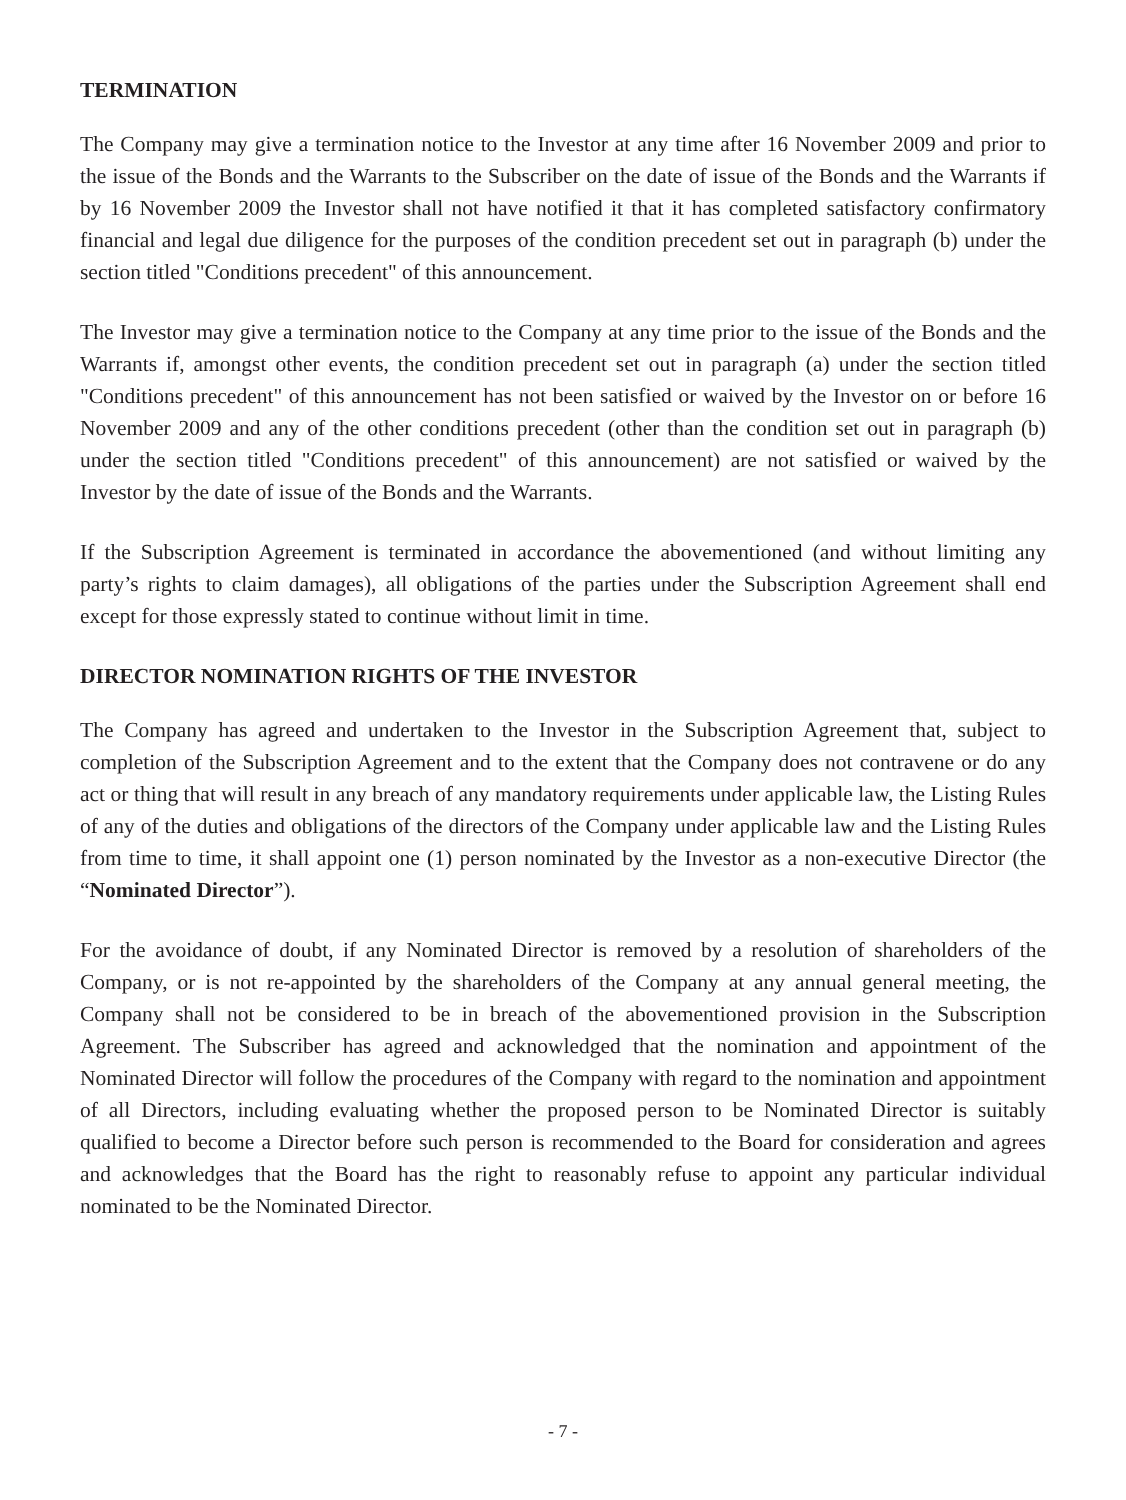TERMINATION
The Company may give a termination notice to the Investor at any time after 16 November 2009 and prior to the issue of the Bonds and the Warrants to the Subscriber on the date of issue of the Bonds and the Warrants if by 16 November 2009 the Investor shall not have notified it that it has completed satisfactory confirmatory financial and legal due diligence for the purposes of the condition precedent set out in paragraph (b) under the section titled "Conditions precedent" of this announcement.
The Investor may give a termination notice to the Company at any time prior to the issue of the Bonds and the Warrants if, amongst other events, the condition precedent set out in paragraph (a) under the section titled "Conditions precedent" of this announcement has not been satisfied or waived by the Investor on or before 16 November 2009 and any of the other conditions precedent (other than the condition set out in paragraph (b) under the section titled "Conditions precedent" of this announcement) are not satisfied or waived by the Investor by the date of issue of the Bonds and the Warrants.
If the Subscription Agreement is terminated in accordance the abovementioned (and without limiting any party’s rights to claim damages), all obligations of the parties under the Subscription Agreement shall end except for those expressly stated to continue without limit in time.
DIRECTOR NOMINATION RIGHTS OF THE INVESTOR
The Company has agreed and undertaken to the Investor in the Subscription Agreement that, subject to completion of the Subscription Agreement and to the extent that the Company does not contravene or do any act or thing that will result in any breach of any mandatory requirements under applicable law, the Listing Rules of any of the duties and obligations of the directors of the Company under applicable law and the Listing Rules from time to time, it shall appoint one (1) person nominated by the Investor as a non-executive Director (the “Nominated Director”).
For the avoidance of doubt, if any Nominated Director is removed by a resolution of shareholders of the Company, or is not re-appointed by the shareholders of the Company at any annual general meeting, the Company shall not be considered to be in breach of the abovementioned provision in the Subscription Agreement. The Subscriber has agreed and acknowledged that the nomination and appointment of the Nominated Director will follow the procedures of the Company with regard to the nomination and appointment of all Directors, including evaluating whether the proposed person to be Nominated Director is suitably qualified to become a Director before such person is recommended to the Board for consideration and agrees and acknowledges that the Board has the right to reasonably refuse to appoint any particular individual nominated to be the Nominated Director.
- 7 -